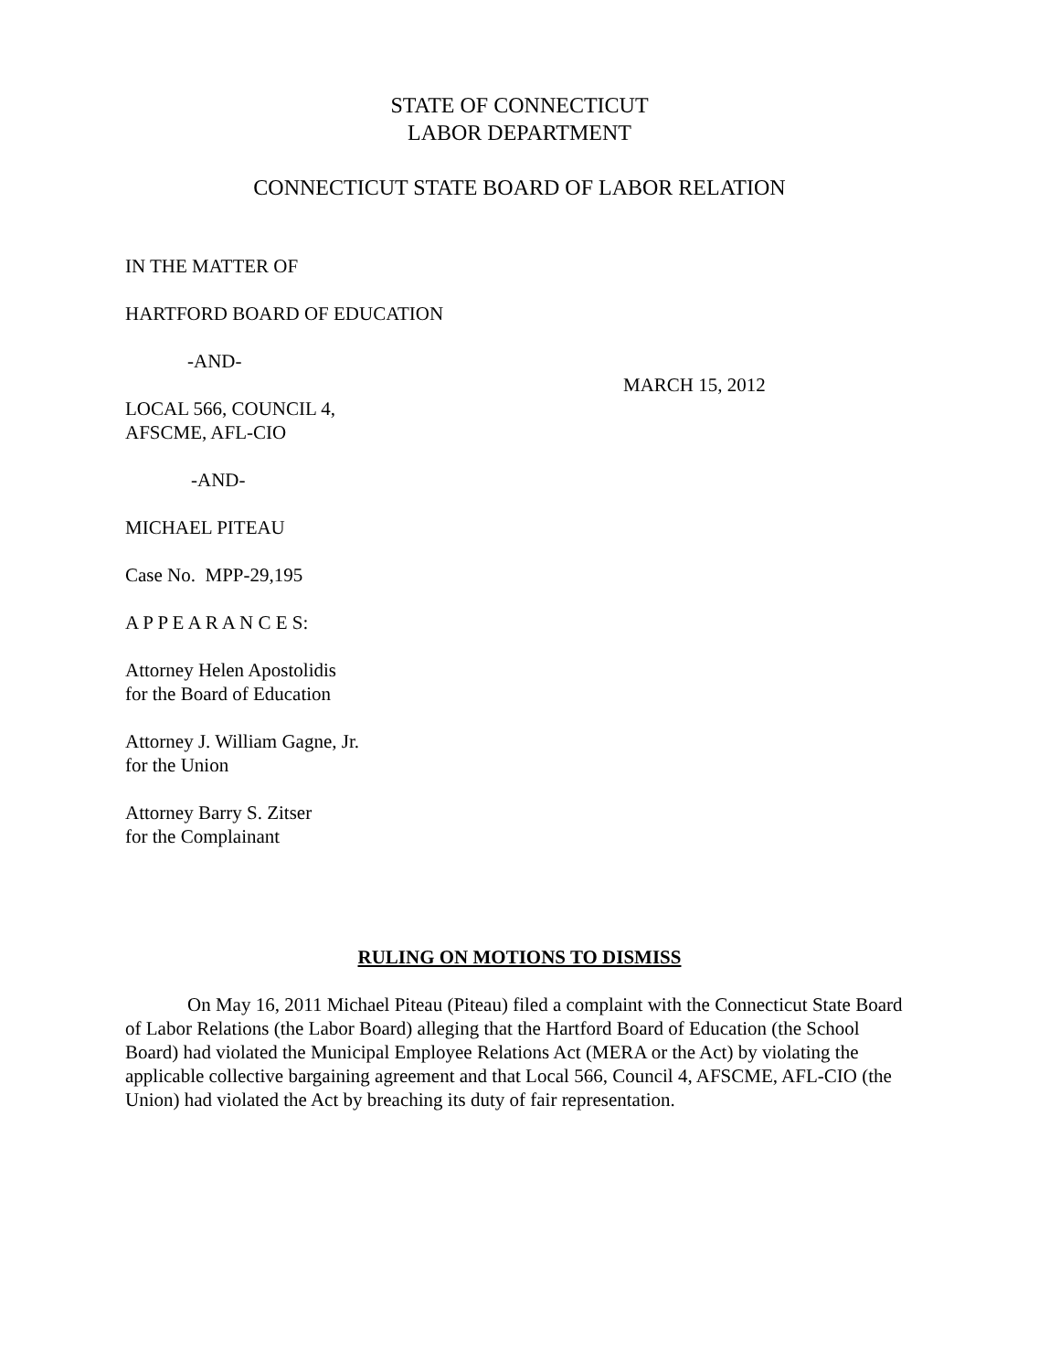STATE OF CONNECTICUT
LABOR DEPARTMENT
CONNECTICUT STATE BOARD OF LABOR RELATION
IN THE MATTER OF
HARTFORD BOARD OF EDUCATION
-AND-
LOCAL 566, COUNCIL 4,
AFSCME, AFL-CIO
MARCH 15, 2012
-AND-
MICHAEL PITEAU
Case No. MPP-29,195
A P P E A R A N C E S:
Attorney Helen Apostolidis
for the Board of Education
Attorney J. William Gagne, Jr.
for the Union
Attorney Barry S. Zitser
for the Complainant
RULING ON MOTIONS TO DISMISS
On May 16, 2011 Michael Piteau (Piteau) filed a complaint with the Connecticut State Board of Labor Relations (the Labor Board) alleging that the Hartford Board of Education (the School Board) had violated the Municipal Employee Relations Act (MERA or the Act) by violating the applicable collective bargaining agreement and that Local 566, Council 4, AFSCME, AFL-CIO (the Union) had violated the Act by breaching its duty of fair representation.